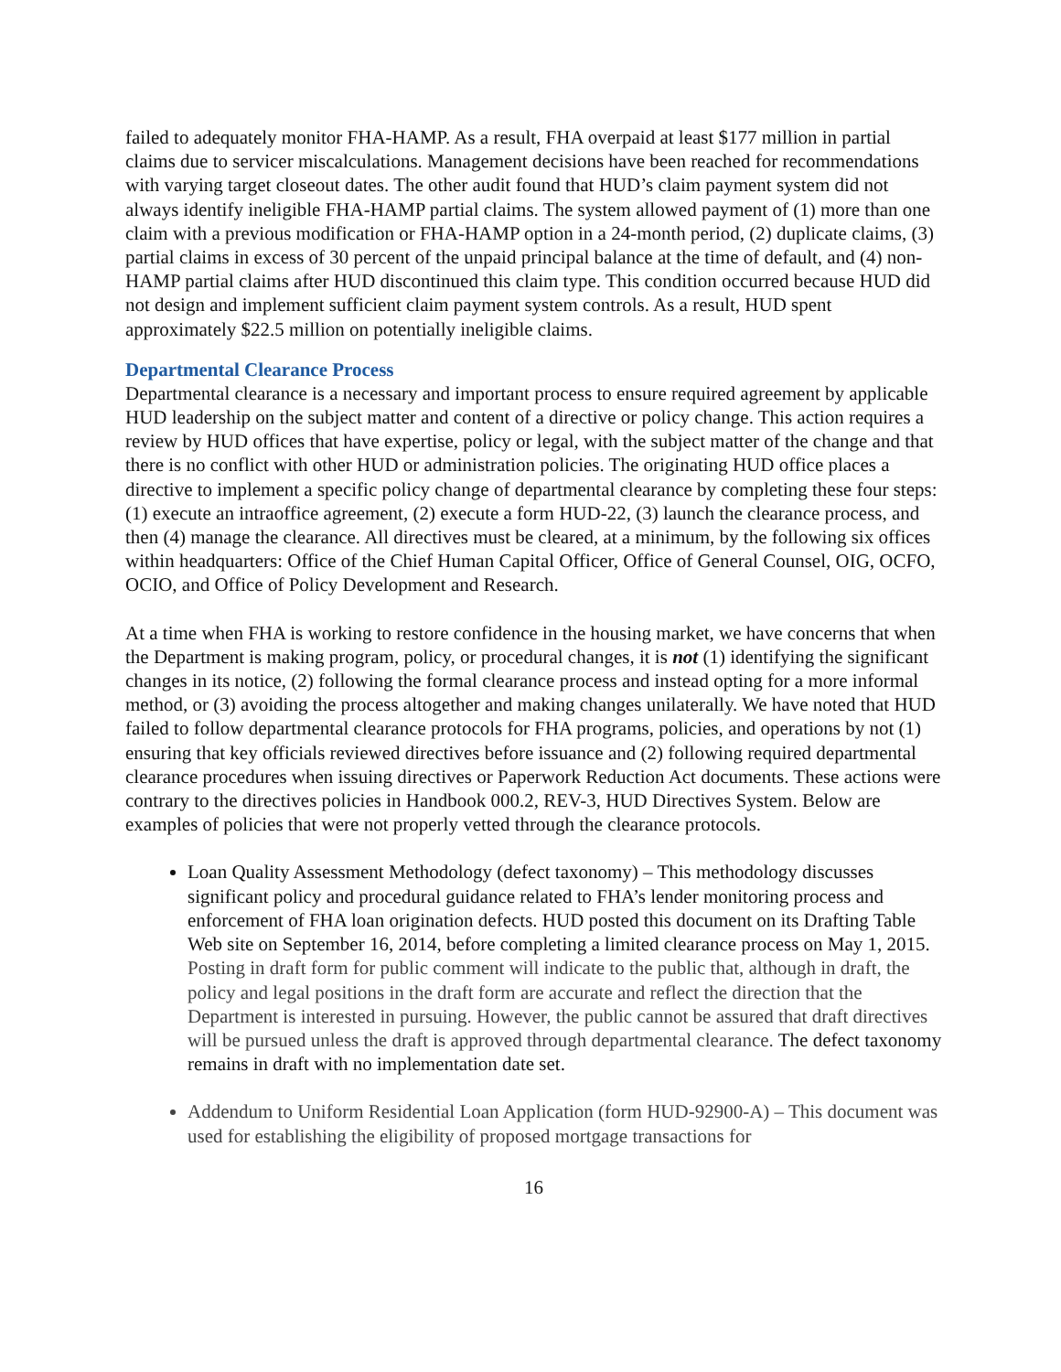failed to adequately monitor FHA-HAMP. As a result, FHA overpaid at least $177 million in partial claims due to servicer miscalculations. Management decisions have been reached for recommendations with varying target closeout dates. The other audit found that HUD’s claim payment system did not always identify ineligible FHA-HAMP partial claims. The system allowed payment of (1) more than one claim with a previous modification or FHA-HAMP option in a 24-month period, (2) duplicate claims, (3) partial claims in excess of 30 percent of the unpaid principal balance at the time of default, and (4) non-HAMP partial claims after HUD discontinued this claim type. This condition occurred because HUD did not design and implement sufficient claim payment system controls. As a result, HUD spent approximately $22.5 million on potentially ineligible claims.
Departmental Clearance Process
Departmental clearance is a necessary and important process to ensure required agreement by applicable HUD leadership on the subject matter and content of a directive or policy change. This action requires a review by HUD offices that have expertise, policy or legal, with the subject matter of the change and that there is no conflict with other HUD or administration policies. The originating HUD office places a directive to implement a specific policy change of departmental clearance by completing these four steps: (1) execute an intraoffice agreement, (2) execute a form HUD-22, (3) launch the clearance process, and then (4) manage the clearance. All directives must be cleared, at a minimum, by the following six offices within headquarters: Office of the Chief Human Capital Officer, Office of General Counsel, OIG, OCFO, OCIO, and Office of Policy Development and Research.
At a time when FHA is working to restore confidence in the housing market, we have concerns that when the Department is making program, policy, or procedural changes, it is not (1) identifying the significant changes in its notice, (2) following the formal clearance process and instead opting for a more informal method, or (3) avoiding the process altogether and making changes unilaterally. We have noted that HUD failed to follow departmental clearance protocols for FHA programs, policies, and operations by not (1) ensuring that key officials reviewed directives before issuance and (2) following required departmental clearance procedures when issuing directives or Paperwork Reduction Act documents. These actions were contrary to the directives policies in Handbook 000.2, REV-3, HUD Directives System. Below are examples of policies that were not properly vetted through the clearance protocols.
Loan Quality Assessment Methodology (defect taxonomy) – This methodology discusses significant policy and procedural guidance related to FHA’s lender monitoring process and enforcement of FHA loan origination defects. HUD posted this document on its Drafting Table Web site on September 16, 2014, before completing a limited clearance process on May 1, 2015. Posting in draft form for public comment will indicate to the public that, although in draft, the policy and legal positions in the draft form are accurate and reflect the direction that the Department is interested in pursuing. However, the public cannot be assured that draft directives will be pursued unless the draft is approved through departmental clearance. The defect taxonomy remains in draft with no implementation date set.
Addendum to Uniform Residential Loan Application (form HUD-92900-A) – This document was used for establishing the eligibility of proposed mortgage transactions for
16